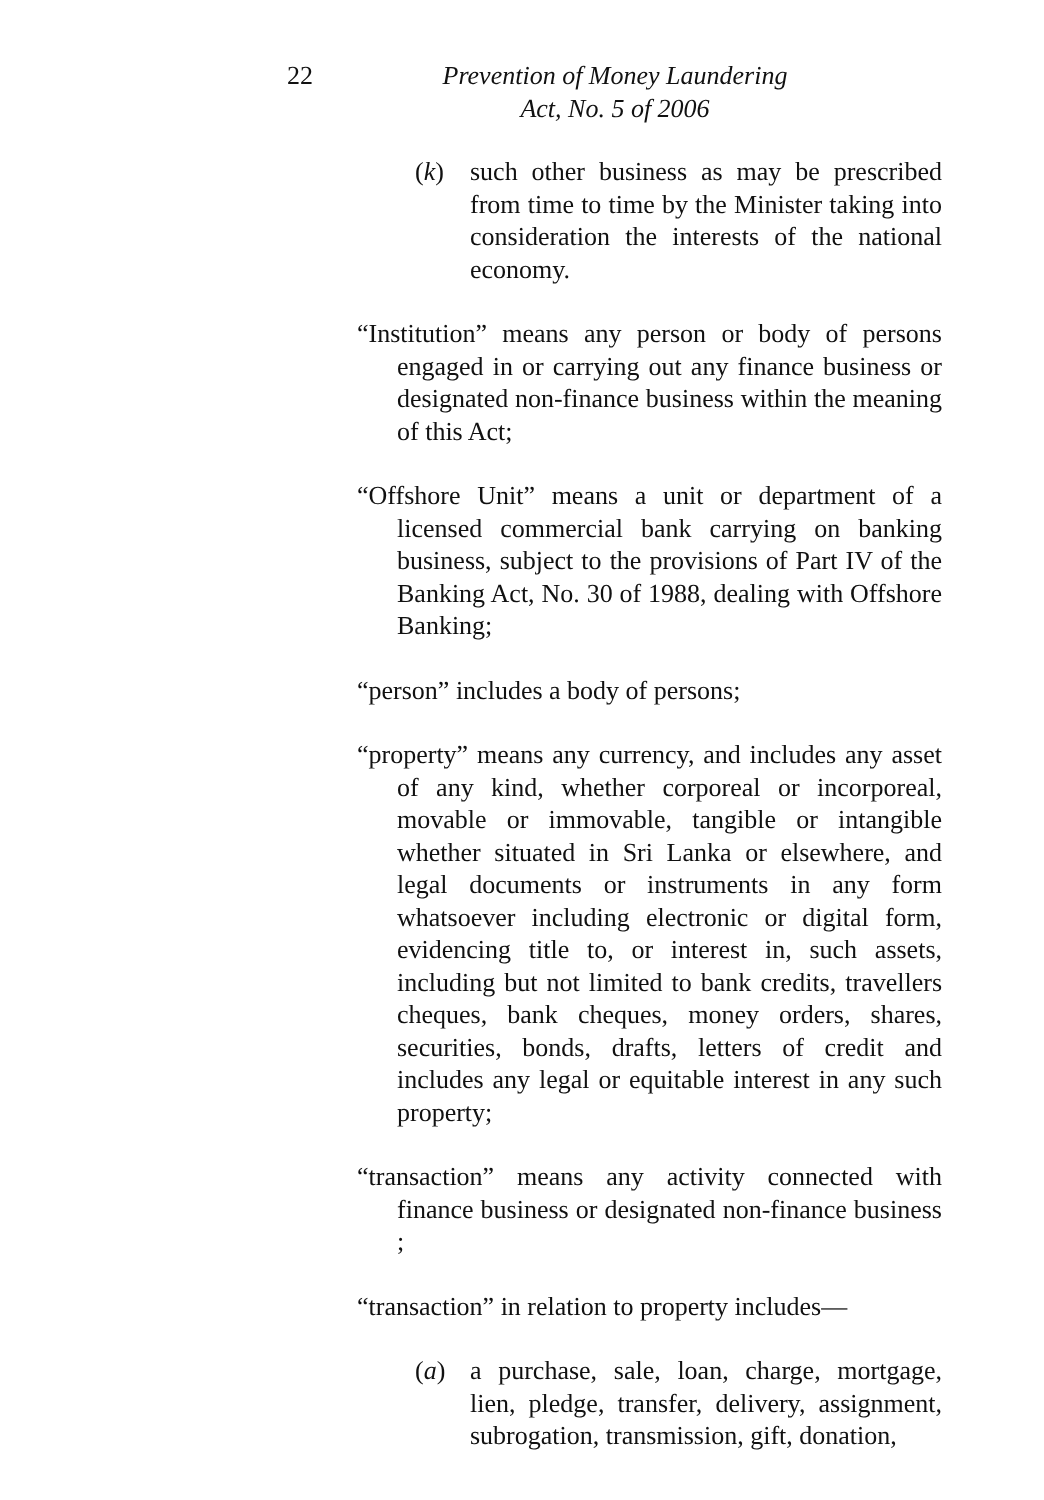22
Prevention of Money Laundering
Act, No. 5 of 2006
(k) such other business as may be prescribed from time to time by the Minister taking into consideration the interests of the national economy.
“Institution” means any person or body of persons engaged in or carrying out any finance business or designated non-finance business within the meaning of this Act;
“Offshore Unit” means a unit or department of a licensed commercial bank carrying on banking business, subject to the provisions of Part IV of the Banking Act, No. 30 of 1988, dealing with Offshore Banking;
“person” includes a body of persons;
“property” means any currency, and includes any asset of any kind, whether corporeal or incorporeal, movable or immovable, tangible or intangible whether situated in Sri Lanka or elsewhere, and legal documents or instruments in any form whatsoever including electronic or digital form, evidencing title to, or interest in, such assets, including but not limited to bank credits, travellers cheques, bank cheques, money orders, shares, securities, bonds, drafts, letters of credit and includes any legal or equitable interest in any such property;
“transaction” means any activity connected with finance business or designated non-finance business ;
“transaction” in relation to property includes—
(a) a purchase, sale, loan, charge, mortgage, lien, pledge, transfer, delivery, assignment, subrogation, transmission, gift, donation,